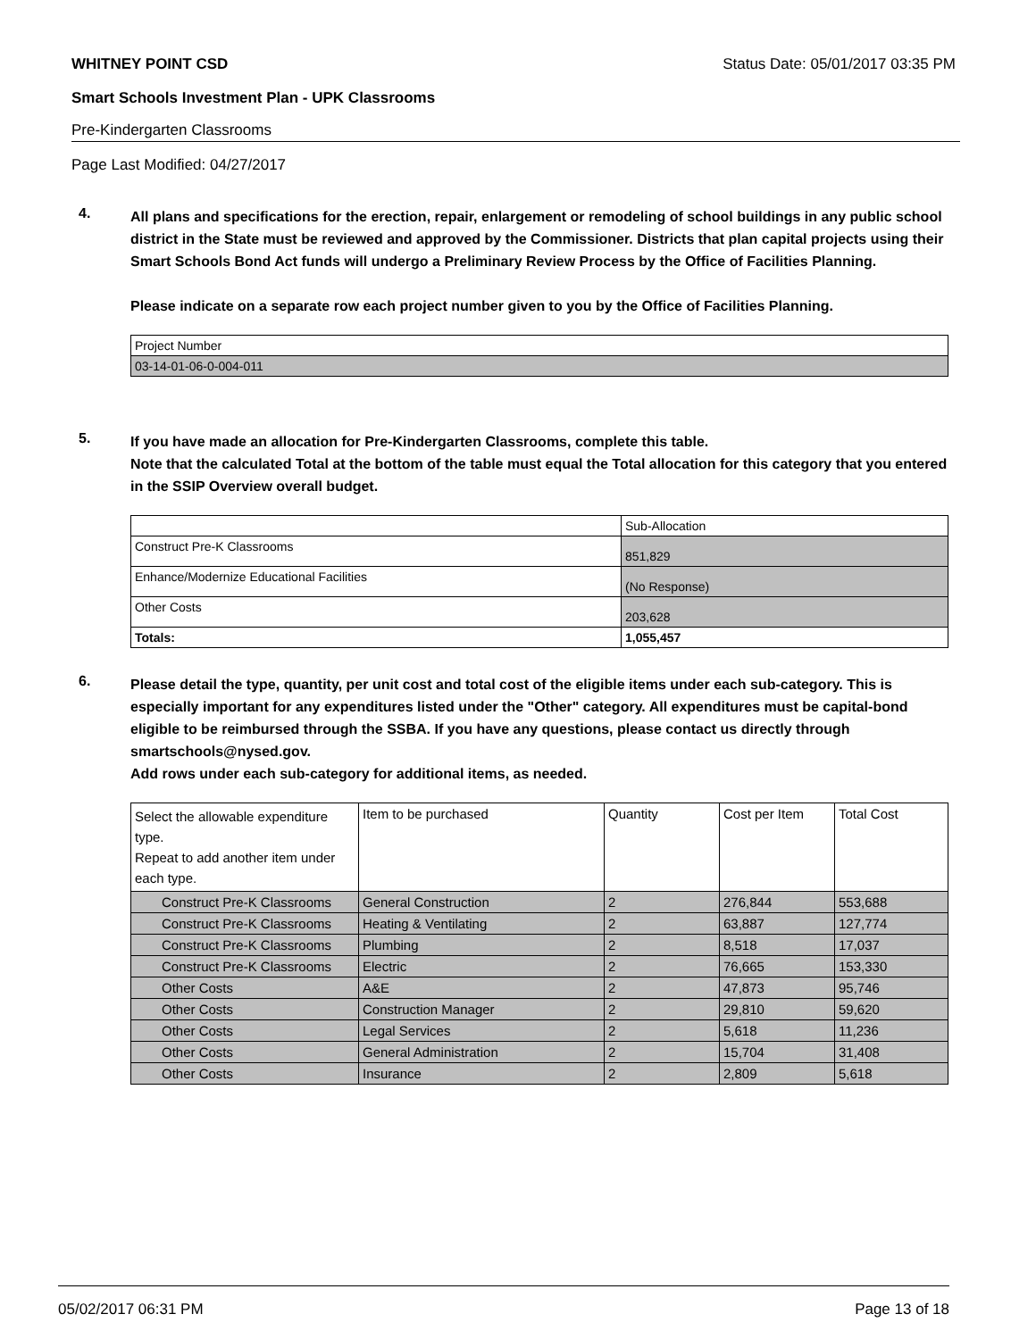WHITNEY POINT CSD Status Date: 05/01/2017 03:35 PM
Smart Schools Investment Plan - UPK Classrooms
Pre-Kindergarten Classrooms
Page Last Modified: 04/27/2017
4.
All plans and specifications for the erection, repair, enlargement or remodeling of school buildings in any public school district in the State must be reviewed and approved by the Commissioner. Districts that plan capital projects using their Smart Schools Bond Act funds will undergo a Preliminary Review Process by the Office of Facilities Planning.
Please indicate on a separate row each project number given to you by the Office of Facilities Planning.
| Project Number |
| --- |
| 03-14-01-06-0-004-011 |
5.
If you have made an allocation for Pre-Kindergarten Classrooms, complete this table.
Note that the calculated Total at the bottom of the table must equal the Total allocation for this category that you entered in the SSIP Overview overall budget.
| | Sub-Allocation |
| --- | --- |
| Construct Pre-K Classrooms | 851,829 |
| Enhance/Modernize Educational Facilities | (No Response) |
| Other Costs | 203,628 |
| Totals: | 1,055,457 |
6.
Please detail the type, quantity, per unit cost and total cost of the eligible items under each sub-category. This is especially important for any expenditures listed under the "Other" category. All expenditures must be capital-bond eligible to be reimbursed through the SSBA. If you have any questions, please contact us directly through smartschools@nysed.gov.
Add rows under each sub-category for additional items, as needed.
| Select the allowable expenditure type. Repeat to add another item under each type. | Item to be purchased | Quantity | Cost per Item | Total Cost |
| --- | --- | --- | --- | --- |
| Construct Pre-K Classrooms | General Construction | 2 | 276,844 | 553,688 |
| Construct Pre-K Classrooms | Heating & Ventilating | 2 | 63,887 | 127,774 |
| Construct Pre-K Classrooms | Plumbing | 2 | 8,518 | 17,037 |
| Construct Pre-K Classrooms | Electric | 2 | 76,665 | 153,330 |
| Other Costs | A&E | 2 | 47,873 | 95,746 |
| Other Costs | Construction Manager | 2 | 29,810 | 59,620 |
| Other Costs | Legal Services | 2 | 5,618 | 11,236 |
| Other Costs | General Administration | 2 | 15,704 | 31,408 |
| Other Costs | Insurance | 2 | 2,809 | 5,618 |
05/02/2017 06:31 PM Page 13 of 18